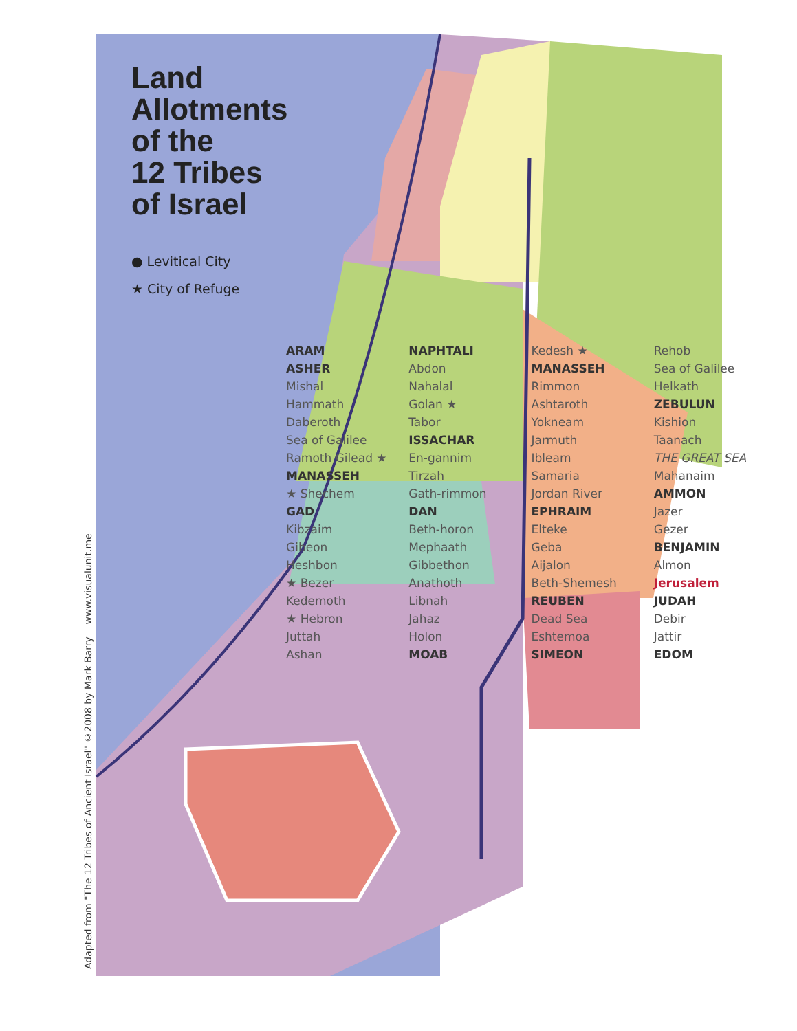Adapted from "The 12 Tribes of Ancient Israel" ©2008 by Mark Barry www.visualunit.me
Land
Allotments
of the
12 Tribes
of Israel
● Levitical City
★ City of Refuge
ARAM NAPHTALI Kedesh ★ Rehob ASHER Abdon MANASSEH Sea of Galilee Mishal Nahalal Rimmon Helkath Hammath Golan ★ Ashtaroth ZEBULUN Daberoth Tabor Yokneam Kishion Sea of Galilee ISSACHAR Jarmuth Taanach Ramoth Gilead ★ En-gannim Ibleam THE GREAT SEA MANASSEH Tirzah Samaria Mahanaim ★ Shechem Gath-rimmon Jordan River AMMON GAD DAN EPHRAIM Jazer Kibzaim Beth-horon Elteke Gezer Gibeon Mephaath Geba BENJAMIN Heshbon Gibbethon Aijalon Almon ★ Bezer Anathoth Beth-Shemesh Jerusalem Kedemoth Libnah REUBEN JUDAH ★ Hebron Jahaz Dead Sea Debir Juttah Holon Eshtemoa Jattir Ashan MOAB SIMEON EDOM